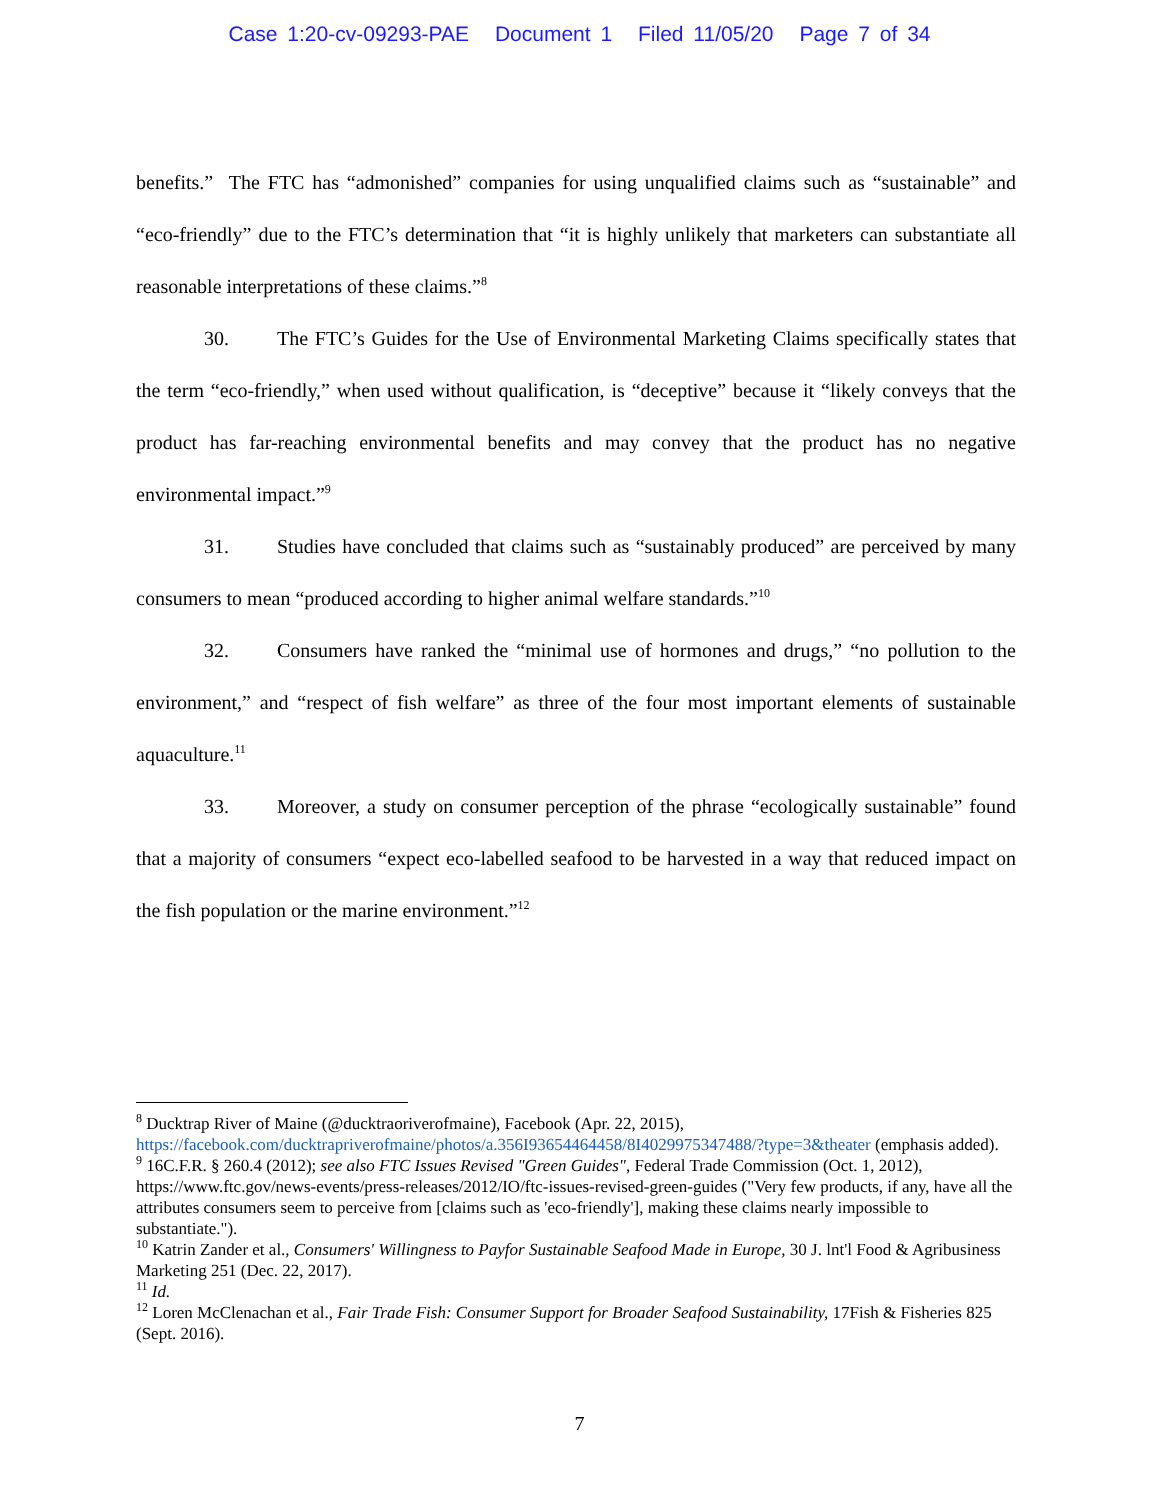Case 1:20-cv-09293-PAE Document 1 Filed 11/05/20 Page 7 of 34
benefits.” The FTC has “admonished” companies for using unqualified claims such as “sustainable” and “eco-friendly” due to the FTC’s determination that “it is highly unlikely that marketers can substantiate all reasonable interpretations of these claims.”<sup>8</sup>
30. The FTC’s Guides for the Use of Environmental Marketing Claims specifically states that the term “eco-friendly,” when used without qualification, is “deceptive” because it “likely conveys that the product has far-reaching environmental benefits and may convey that the product has no negative environmental impact.”<sup>9</sup>
31. Studies have concluded that claims such as “sustainably produced” are perceived by many consumers to mean “produced according to higher animal welfare standards.”<sup>10</sup>
32. Consumers have ranked the “minimal use of hormones and drugs,” “no pollution to the environment,” and “respect of fish welfare” as three of the four most important elements of sustainable aquaculture.<sup>11</sup>
33. Moreover, a study on consumer perception of the phrase “ecologically sustainable” found that a majority of consumers “expect eco-labelled seafood to be harvested in a way that reduced impact on the fish population or the marine environment.”<sup>12</sup>
<sup>8</sup> Ducktrap River of Maine (@ducktraoriverofmaine), Facebook (Apr. 22, 2015), https://facebook.com/ducktrapriverofmaine/photos/a.356I93654464458/8I4029975347488/?type=3&theater (emphasis added).
<sup>9</sup> 16C.F.R. § 260.4 (2012); see also FTC Issues Revised "Green Guides", Federal Trade Commission (Oct. 1, 2012), https://www.ftc.gov/news-events/press-releases/2012/IO/ftc-issues-revised-green-guides ("Very few products, if any, have all the attributes consumers seem to perceive from [claims such as 'eco-friendly'], making these claims nearly impossible to substantiate.").
<sup>10</sup> Katrin Zander et al., Consumers' Willingness to Payfor Sustainable Seafood Made in Europe, 30 J. lnt'l Food & Agribusiness Marketing 251 (Dec. 22, 2017).
<sup>11</sup> Id.
<sup>12</sup> Loren McClenachan et al., Fair Trade Fish: Consumer Support for Broader Seafood Sustainability, 17Fish & Fisheries 825 (Sept. 2016).
7